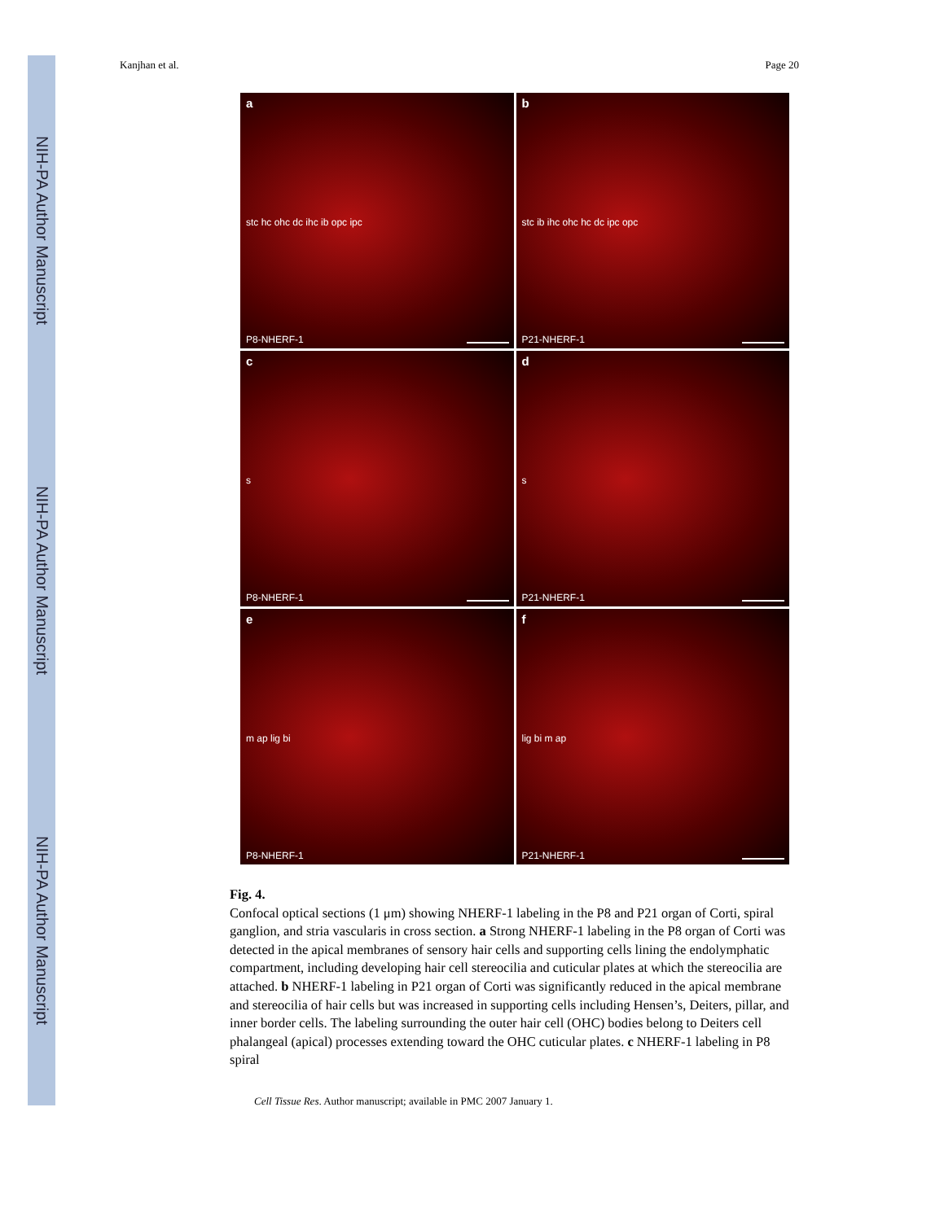NIH-PA Author Manuscript
NIH-PA Author Manuscript
NIH-PA Author Manuscript
Kanjhan et al. Page 20
astc hc ohc dc ihc ib opc ipc
P8-NHERF-1
bstc ib ihc ohc hc dc ipc opc
P21-NHERF-1
cs
P8-NHERF-1
ds
P21-NHERF-1
em ap lig bi
P8-NHERF-1
flig bi m ap
P21-NHERF-1
Fig. 4.
Confocal optical sections (1 μm) showing NHERF-1 labeling in the P8 and P21 organ of Corti, spiral ganglion, and stria vascularis in cross section. a Strong NHERF-1 labeling in the P8 organ of Corti was detected in the apical membranes of sensory hair cells and supporting cells lining the endolymphatic compartment, including developing hair cell stereocilia and cuticular plates at which the stereocilia are attached. b NHERF-1 labeling in P21 organ of Corti was significantly reduced in the apical membrane and stereocilia of hair cells but was increased in supporting cells including Hensen’s, Deiters, pillar, and inner border cells. The labeling surrounding the outer hair cell (OHC) bodies belong to Deiters cell phalangeal (apical) processes extending toward the OHC cuticular plates. c NHERF-1 labeling in P8 spiral
Cell Tissue Res. Author manuscript; available in PMC 2007 January 1.